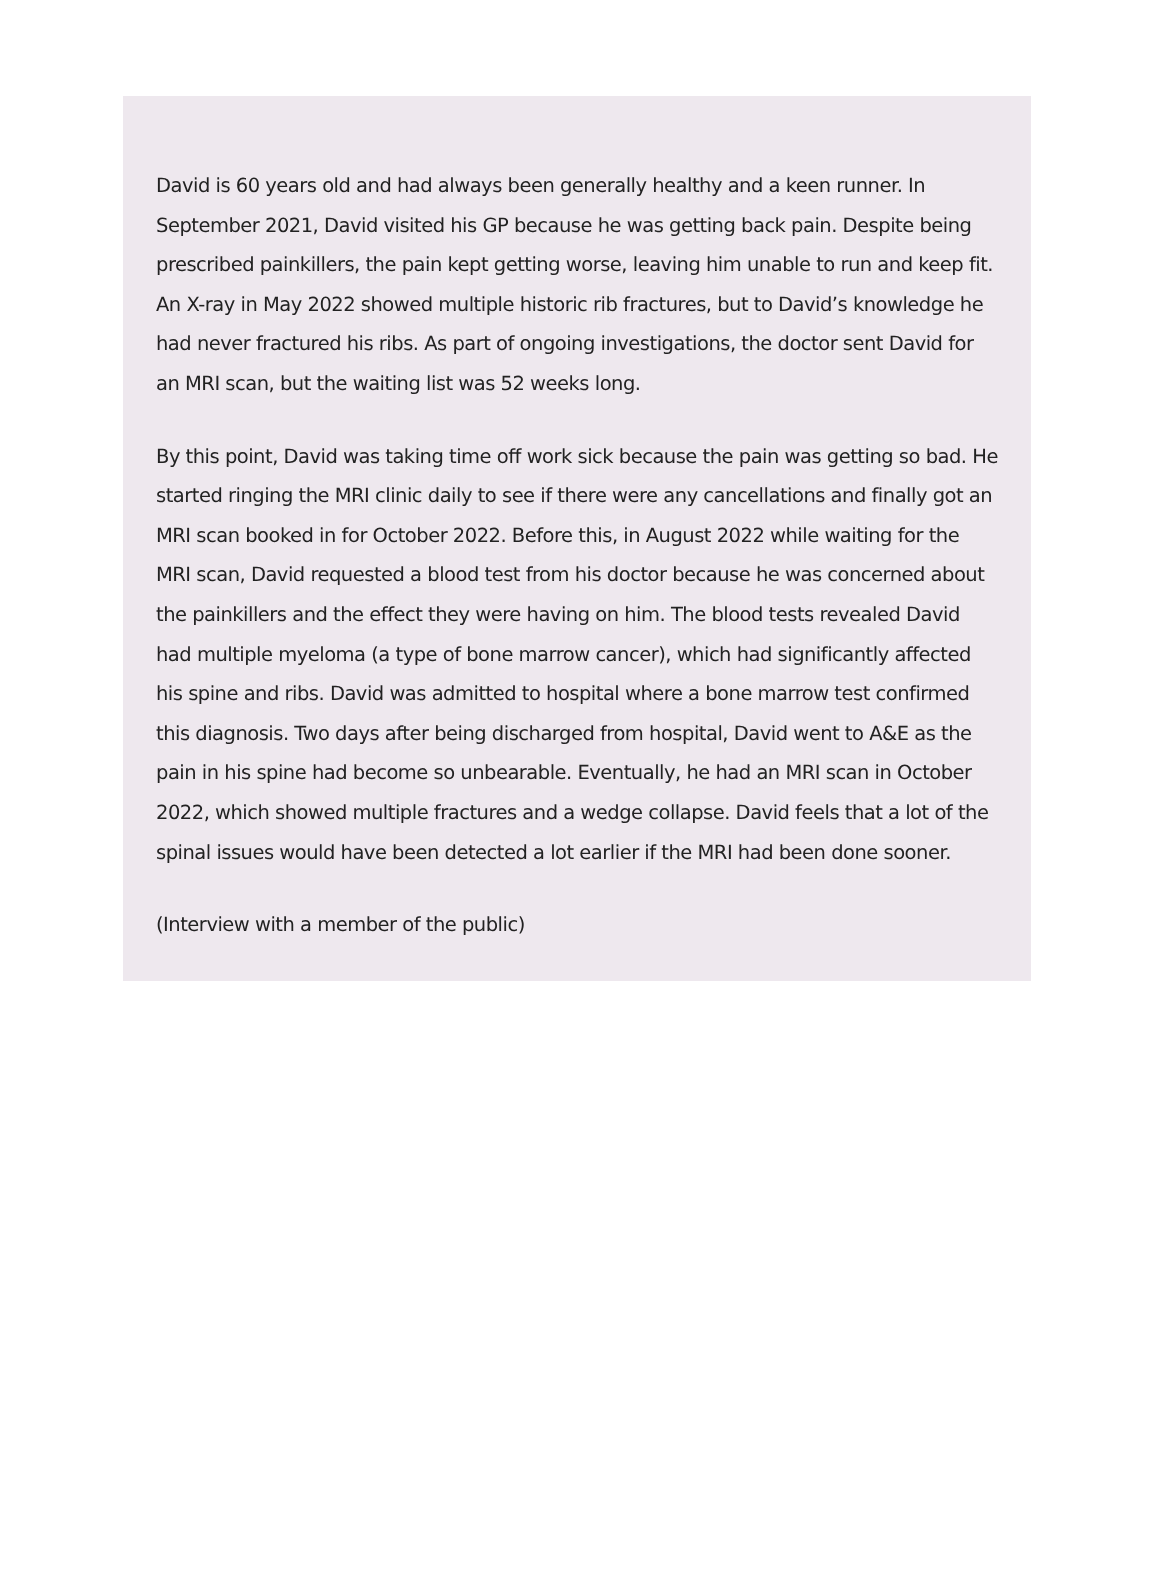David is 60 years old and had always been generally healthy and a keen runner. In September 2021, David visited his GP because he was getting back pain. Despite being prescribed painkillers, the pain kept getting worse, leaving him unable to run and keep fit. An X-ray in May 2022 showed multiple historic rib fractures, but to David’s knowledge he had never fractured his ribs. As part of ongoing investigations, the doctor sent David for an MRI scan, but the waiting list was 52 weeks long.
By this point, David was taking time off work sick because the pain was getting so bad. He started ringing the MRI clinic daily to see if there were any cancellations and finally got an MRI scan booked in for October 2022. Before this, in August 2022 while waiting for the MRI scan, David requested a blood test from his doctor because he was concerned about the painkillers and the effect they were having on him. The blood tests revealed David had multiple myeloma (a type of bone marrow cancer), which had significantly affected his spine and ribs. David was admitted to hospital where a bone marrow test confirmed this diagnosis. Two days after being discharged from hospital, David went to A&E as the pain in his spine had become so unbearable. Eventually, he had an MRI scan in October 2022, which showed multiple fractures and a wedge collapse. David feels that a lot of the spinal issues would have been detected a lot earlier if the MRI had been done sooner.
(Interview with a member of the public)